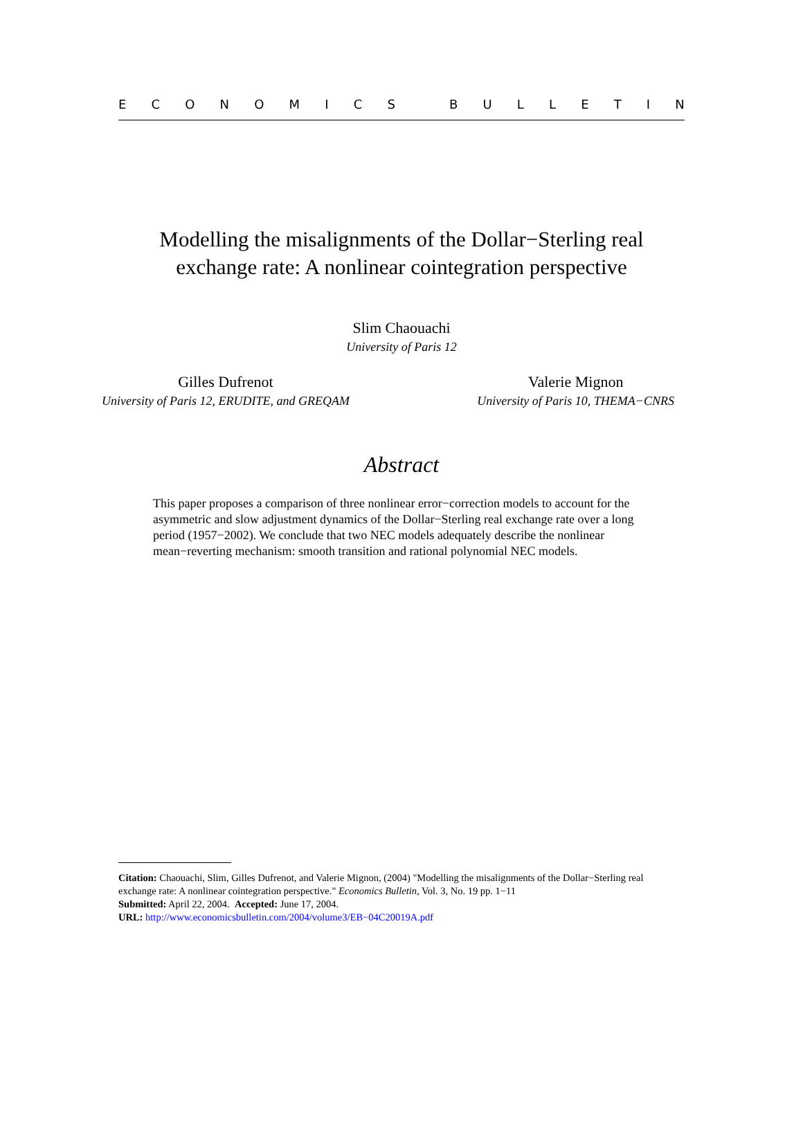ECONOMICS BULLETIN
Modelling the misalignments of the Dollar−Sterling real
exchange rate: A nonlinear cointegration perspective
Slim Chaouachi
University of Paris 12
Gilles Dufrenot
University of Paris 12, ERUDITE, and GREQAM
Valerie Mignon
University of Paris 10, THEMA−CNRS
Abstract
This paper proposes a comparison of three nonlinear error−correction models to account for the asymmetric and slow adjustment dynamics of the Dollar−Sterling real exchange rate over a long period (1957−2002). We conclude that two NEC models adequately describe the nonlinear mean−reverting mechanism: smooth transition and rational polynomial NEC models.
Citation: Chaouachi, Slim, Gilles Dufrenot, and Valerie Mignon, (2004) "Modelling the misalignments of the Dollar−Sterling real exchange rate: A nonlinear cointegration perspective." Economics Bulletin, Vol. 3, No. 19 pp. 1−11
Submitted: April 22, 2004. Accepted: June 17, 2004.
URL: http://www.economicsbulletin.com/2004/volume3/EB−04C20019A.pdf